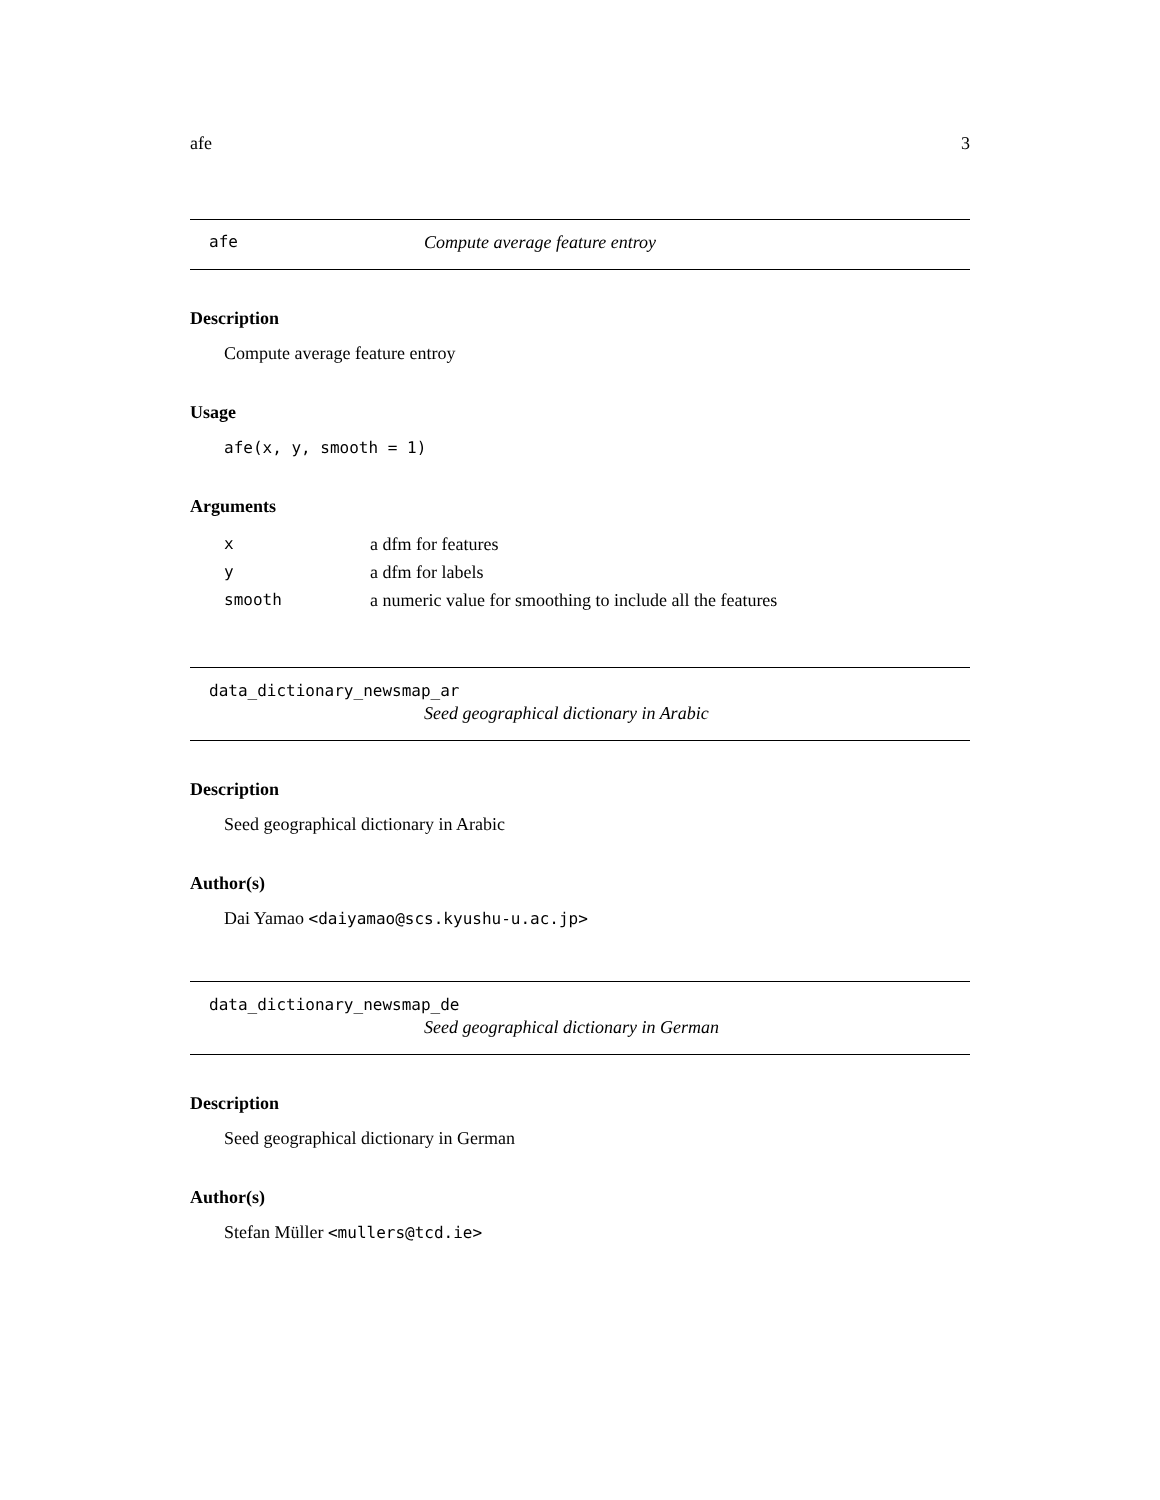afe 3
afe Compute average feature entroy
Description
Compute average feature entroy
Usage
afe(x, y, smooth = 1)
Arguments
| x | a dfm for features |
| y | a dfm for labels |
| smooth | a numeric value for smoothing to include all the features |
data_dictionary_newsmap_ar
Seed geographical dictionary in Arabic
Description
Seed geographical dictionary in Arabic
Author(s)
Dai Yamao <daiyamao@scs.kyushu-u.ac.jp>
data_dictionary_newsmap_de
Seed geographical dictionary in German
Description
Seed geographical dictionary in German
Author(s)
Stefan Müller <mullers@tcd.ie>